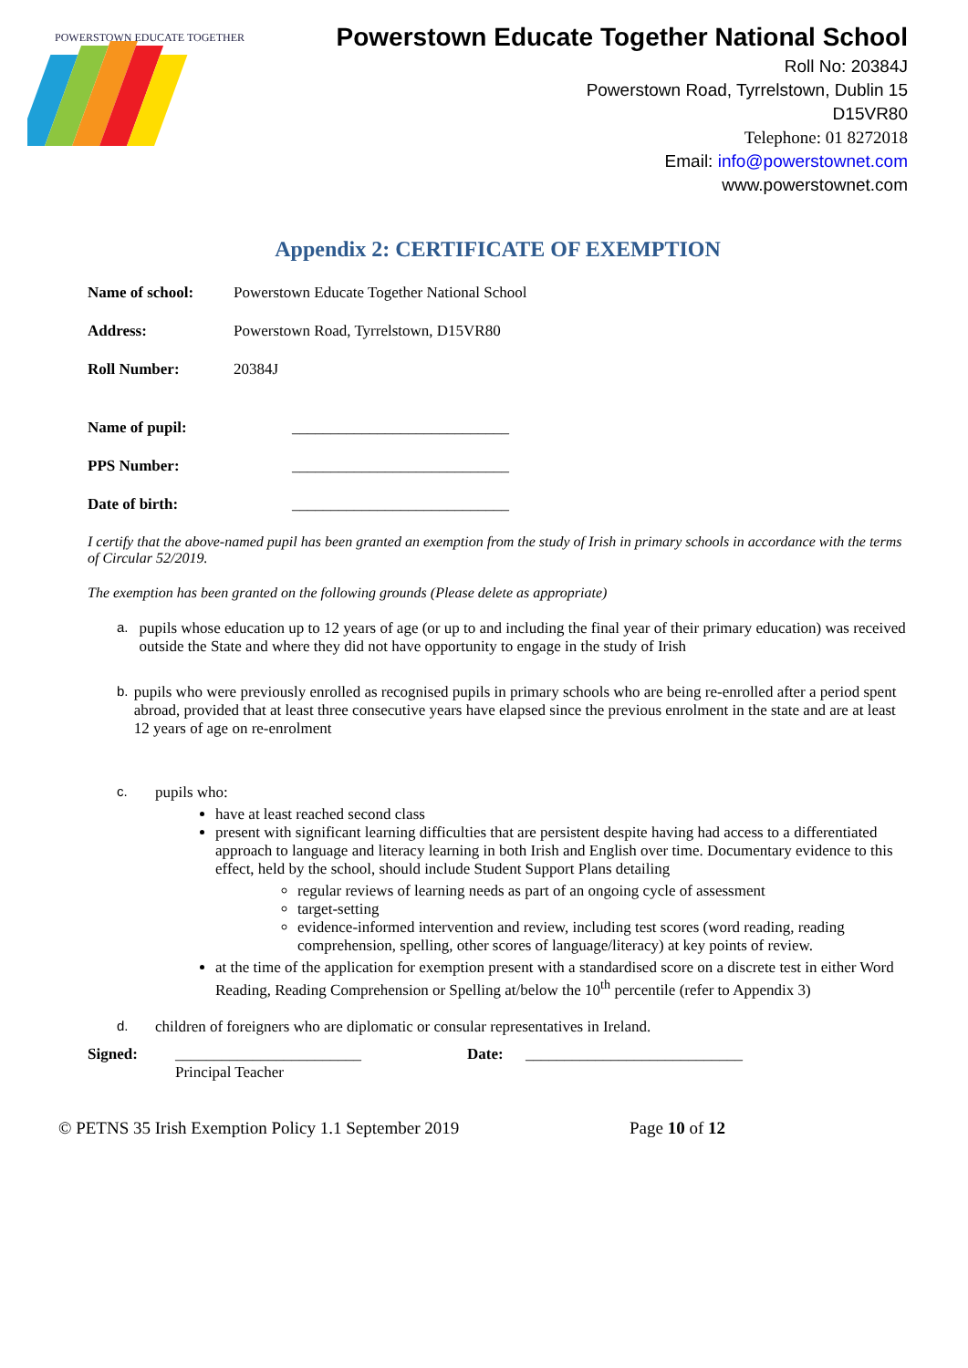POWERSTOWN EDUCATE TOGETHER
Powerstown Educate Together National School
Roll No: 20384J
Powerstown Road, Tyrrelstown, Dublin 15
D15VR80
Telephone: 01 8272018
Email: info@powerstownet.com
www.powerstownet.com
Appendix 2: CERTIFICATE OF EXEMPTION
Name of school: Powerstown Educate Together National School
Address: Powerstown Road, Tyrrelstown, D15VR80
Roll Number: 20384J
Name of pupil: ____________________________
PPS Number: ____________________________
Date of birth: ____________________________
I certify that the above-named pupil has been granted an exemption from the study of Irish in primary schools in accordance with the terms of Circular 52/2019.
The exemption has been granted on the following grounds (Please delete as appropriate)
a. pupils whose education up to 12 years of age (or up to and including the final year of their primary education) was received outside the State and where they did not have opportunity to engage in the study of Irish
b. pupils who were previously enrolled as recognised pupils in primary schools who are being re-enrolled after a period spent abroad, provided that at least three consecutive years have elapsed since the previous enrolment in the state and are at least 12 years of age on re-enrolment
c. pupils who:
have at least reached second class
present with significant learning difficulties that are persistent despite having had access to a differentiated approach to language and literacy learning in both Irish and English over time. Documentary evidence to this effect, held by the school, should include Student Support Plans detailing
regular reviews of learning needs as part of an ongoing cycle of assessment
target-setting
evidence-informed intervention and review, including test scores (word reading, reading comprehension, spelling, other scores of language/literacy) at key points of review.
at the time of the application for exemption present with a standardised score on a discrete test in either Word Reading, Reading Comprehension or Spelling at/below the 10<sup>th</sup> percentile (refer to Appendix 3)
d. children of foreigners who are diplomatic or consular representatives in Ireland.
Signed: ________________________
Principal Teacher
Date: ____________________________
© PETNS 35 Irish Exemption Policy 1.1 September 2019 Page 10 of 12